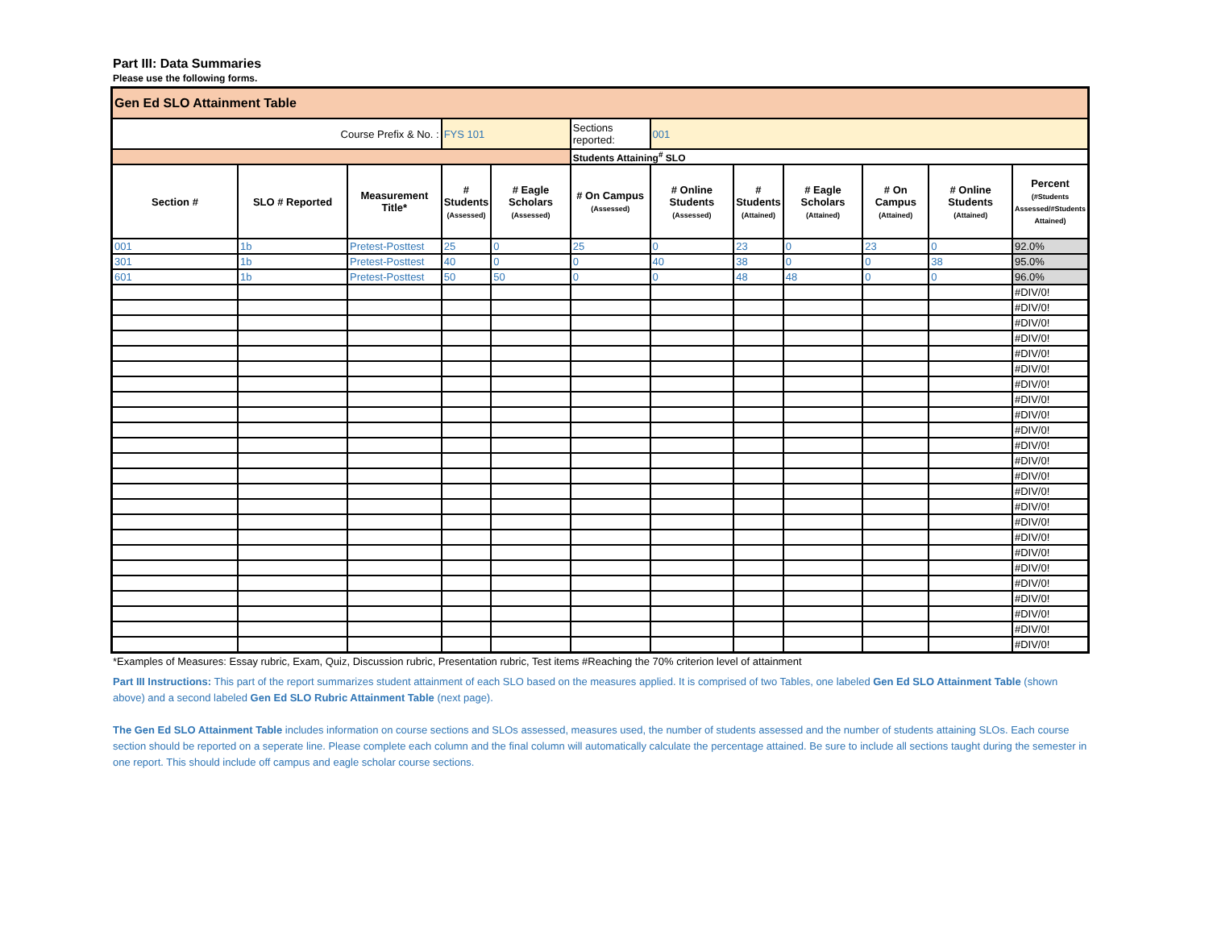Part III: Data Summaries
Please use the following forms.
| Gen Ed SLO Attainment Table | | | | | | | | | | | |
| Course Prefix & No. : | | | FYS 101 | | Sections reported: | 001 | | | | | |
| | | | | | Students Attaining<sup>#</sup> SLO | | | | | | |
| Section # | SLO # Reported | Measurement Title* | # Students (Assessed) | # Eagle Scholars (Assessed) | # On Campus (Assessed) | # Online Students (Assessed) | # Students (Attained) | # Eagle Scholars (Attained) | # On Campus (Attained) | # Online Students (Attained) | Percent (#Students Assessed/#Students Attained) |
| 001 | 1b | Pretest-Posttest | 25 | 0 | 25 | 0 | 23 | 0 | 23 | 0 | 92.0% |
| 301 | 1b | Pretest-Posttest | 40 | 0 | 0 | 40 | 38 | 0 | 0 | 38 | 95.0% |
| 601 | 1b | Pretest-Posttest | 50 | 50 | 0 | 0 | 48 | 48 | 0 | 0 | 96.0% |
| | | | | | | | | | | | #DIV/0! |
| | | | | | | | | | | | #DIV/0! |
| | | | | | | | | | | | #DIV/0! |
| | | | | | | | | | | | #DIV/0! |
| | | | | | | | | | | | #DIV/0! |
| | | | | | | | | | | | #DIV/0! |
| | | | | | | | | | | | #DIV/0! |
| | | | | | | | | | | | #DIV/0! |
| | | | | | | | | | | | #DIV/0! |
| | | | | | | | | | | | #DIV/0! |
| | | | | | | | | | | | #DIV/0! |
| | | | | | | | | | | | #DIV/0! |
| | | | | | | | | | | | #DIV/0! |
| | | | | | | | | | | | #DIV/0! |
| | | | | | | | | | | | #DIV/0! |
| | | | | | | | | | | | #DIV/0! |
| | | | | | | | | | | | #DIV/0! |
| | | | | | | | | | | | #DIV/0! |
| | | | | | | | | | | | #DIV/0! |
| | | | | | | | | | | | #DIV/0! |
| | | | | | | | | | | | #DIV/0! |
| | | | | | | | | | | | #DIV/0! |
| | | | | | | | | | | | #DIV/0! |
| | | | | | | | | | | | #DIV/0! |
*Examples of Measures: Essay rubric, Exam, Quiz, Discussion rubric, Presentation rubric, Test items #Reaching the 70% criterion level of attainment
Part III Instructions: This part of the report summarizes student attainment of each SLO based on the measures applied. It is comprised of two Tables, one labeled Gen Ed SLO Attainment Table (shown above) and a second labeled Gen Ed SLO Rubric Attainment Table (next page).
The Gen Ed SLO Attainment Table includes information on course sections and SLOs assessed, measures used, the number of students assessed and the number of students attaining SLOs. Each course section should be reported on a seperate line. Please complete each column and the final column will automatically calculate the percentage attained. Be sure to include all sections taught during the semester in one report. This should include off campus and eagle scholar course sections.